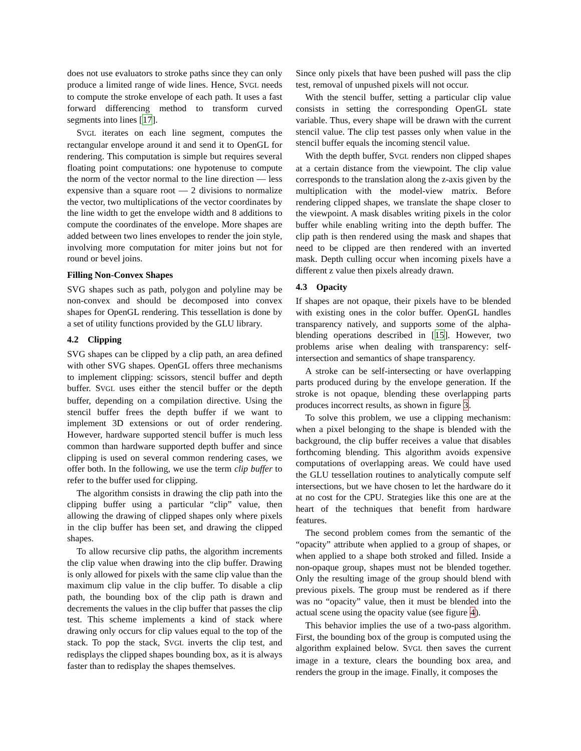does not use evaluators to stroke paths since they can only produce a limited range of wide lines. Hence, SVGL needs to compute the stroke envelope of each path. It uses a fast forward differencing method to transform curved segments into lines [17].
SVGL iterates on each line segment, computes the rectangular envelope around it and send it to OpenGL for rendering. This computation is simple but requires several floating point computations: one hypotenuse to compute the norm of the vector normal to the line direction — less expensive than a square root — 2 divisions to normalize the vector, two multiplications of the vector coordinates by the line width to get the envelope width and 8 additions to compute the coordinates of the envelope. More shapes are added between two lines envelopes to render the join style, involving more computation for miter joins but not for round or bevel joins.
Filling Non-Convex Shapes
SVG shapes such as path, polygon and polyline may be non-convex and should be decomposed into convex shapes for OpenGL rendering. This tessellation is done by a set of utility functions provided by the GLU library.
4.2 Clipping
SVG shapes can be clipped by a clip path, an area defined with other SVG shapes. OpenGL offers three mechanisms to implement clipping: scissors, stencil buffer and depth buffer. SVGL uses either the stencil buffer or the depth buffer, depending on a compilation directive. Using the stencil buffer frees the depth buffer if we want to implement 3D extensions or out of order rendering. However, hardware supported stencil buffer is much less common than hardware supported depth buffer and since clipping is used on several common rendering cases, we offer both. In the following, we use the term clip buffer to refer to the buffer used for clipping.
The algorithm consists in drawing the clip path into the clipping buffer using a particular “clip” value, then allowing the drawing of clipped shapes only where pixels in the clip buffer has been set, and drawing the clipped shapes.
To allow recursive clip paths, the algorithm increments the clip value when drawing into the clip buffer. Drawing is only allowed for pixels with the same clip value than the maximum clip value in the clip buffer. To disable a clip path, the bounding box of the clip path is drawn and decrements the values in the clip buffer that passes the clip test. This scheme implements a kind of stack where drawing only occurs for clip values equal to the top of the stack. To pop the stack, SVGL inverts the clip test, and redisplays the clipped shapes bounding box, as it is always faster than to redisplay the shapes themselves.
Since only pixels that have been pushed will pass the clip test, removal of unpushed pixels will not occur.
With the stencil buffer, setting a particular clip value consists in setting the corresponding OpenGL state variable. Thus, every shape will be drawn with the current stencil value. The clip test passes only when value in the stencil buffer equals the incoming stencil value.
With the depth buffer, SVGL renders non clipped shapes at a certain distance from the viewpoint. The clip value corresponds to the translation along the z-axis given by the multiplication with the model-view matrix. Before rendering clipped shapes, we translate the shape closer to the viewpoint. A mask disables writing pixels in the color buffer while enabling writing into the depth buffer. The clip path is then rendered using the mask and shapes that need to be clipped are then rendered with an inverted mask. Depth culling occur when incoming pixels have a different z value then pixels already drawn.
4.3 Opacity
If shapes are not opaque, their pixels have to be blended with existing ones in the color buffer. OpenGL handles transparency natively, and supports some of the alpha-blending operations described in [15]. However, two problems arise when dealing with transparency: self-intersection and semantics of shape transparency.
A stroke can be self-intersecting or have overlapping parts produced during by the envelope generation. If the stroke is not opaque, blending these overlapping parts produces incorrect results, as shown in figure 3.
To solve this problem, we use a clipping mechanism: when a pixel belonging to the shape is blended with the background, the clip buffer receives a value that disables forthcoming blending. This algorithm avoids expensive computations of overlapping areas. We could have used the GLU tessellation routines to analytically compute self intersections, but we have chosen to let the hardware do it at no cost for the CPU. Strategies like this one are at the heart of the techniques that benefit from hardware features.
The second problem comes from the semantic of the “opacity” attribute when applied to a group of shapes, or when applied to a shape both stroked and filled. Inside a non-opaque group, shapes must not be blended together. Only the resulting image of the group should blend with previous pixels. The group must be rendered as if there was no “opacity” value, then it must be blended into the actual scene using the opacity value (see figure 4).
This behavior implies the use of a two-pass algorithm. First, the bounding box of the group is computed using the algorithm explained below. SVGL then saves the current image in a texture, clears the bounding box area, and renders the group in the image. Finally, it composes the